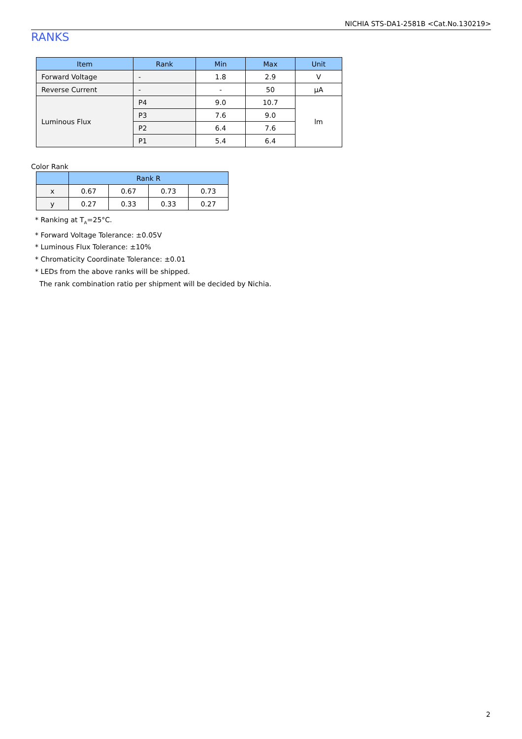NICHIA STS-DA1-2581B <Cat.No.130219>
RANKS
| Item | Rank | Min | Max | Unit |
| --- | --- | --- | --- | --- |
| Forward Voltage | - | 1.8 | 2.9 | V |
| Reverse Current | - | - | 50 | μA |
| Luminous Flux | P4 | 9.0 | 10.7 | lm |
| | P3 | 7.6 | 9.0 | |
| | P2 | 6.4 | 7.6 | |
| | P1 | 5.4 | 6.4 | |
Color Rank
| | Rank R | | | |
| --- | --- | --- | --- | --- |
| x | 0.67 | 0.67 | 0.73 | 0.73 |
| y | 0.27 | 0.33 | 0.33 | 0.27 |
* Ranking at T<sub>A</sub>=25°C.
* Forward Voltage Tolerance: ±0.05V
* Luminous Flux Tolerance: ±10%
* Chromaticity Coordinate Tolerance: ±0.01
* LEDs from the above ranks will be shipped.
The rank combination ratio per shipment will be decided by Nichia.
2